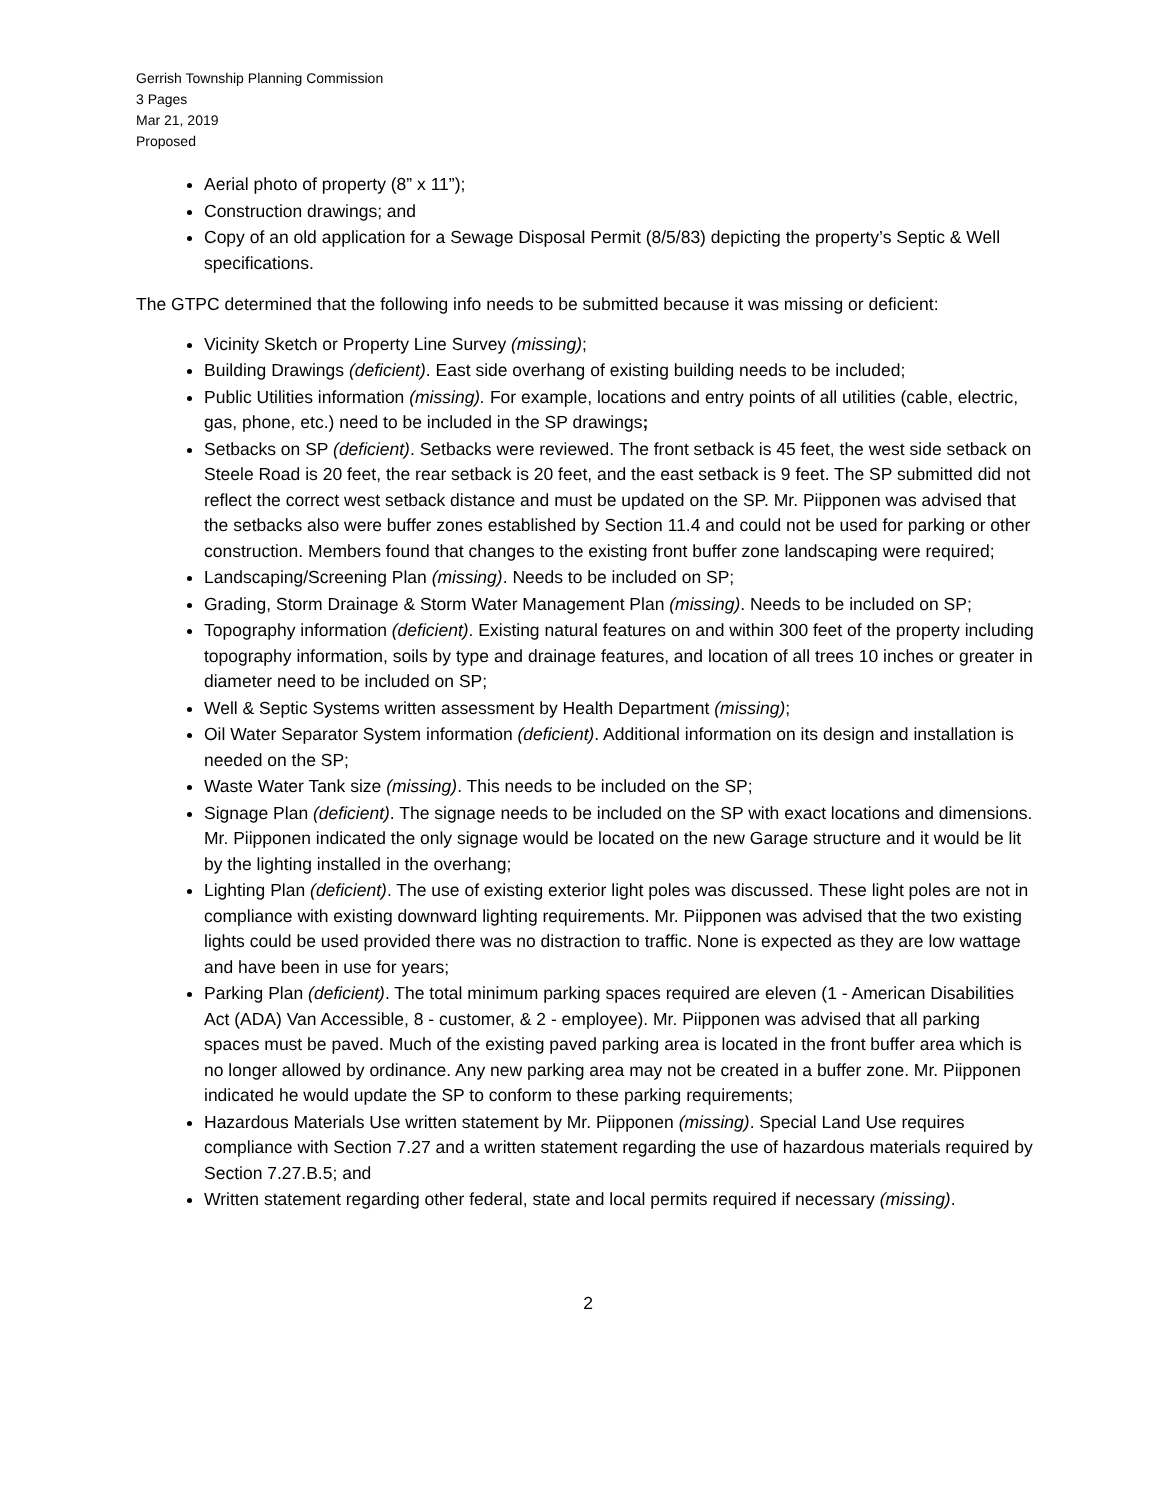Gerrish Township Planning Commission
3 Pages
Mar 21, 2019
Proposed
Aerial photo of property (8” x 11”);
Construction drawings; and
Copy of an old application for a Sewage Disposal Permit (8/5/83) depicting the property’s Septic & Well specifications.
The GTPC determined that the following info needs to be submitted because it was missing or deficient:
Vicinity Sketch or Property Line Survey (missing);
Building Drawings (deficient). East side overhang of existing building needs to be included;
Public Utilities information (missing). For example, locations and entry points of all utilities (cable, electric, gas, phone, etc.) need to be included in the SP drawings;
Setbacks on SP (deficient). Setbacks were reviewed. The front setback is 45 feet, the west side setback on Steele Road is 20 feet, the rear setback is 20 feet, and the east setback is 9 feet. The SP submitted did not reflect the correct west setback distance and must be updated on the SP. Mr. Piipponen was advised that the setbacks also were buffer zones established by Section 11.4 and could not be used for parking or other construction. Members found that changes to the existing front buffer zone landscaping were required;
Landscaping/Screening Plan (missing). Needs to be included on SP;
Grading, Storm Drainage & Storm Water Management Plan (missing). Needs to be included on SP;
Topography information (deficient). Existing natural features on and within 300 feet of the property including topography information, soils by type and drainage features, and location of all trees 10 inches or greater in diameter need to be included on SP;
Well & Septic Systems written assessment by Health Department (missing);
Oil Water Separator System information (deficient). Additional information on its design and installation is needed on the SP;
Waste Water Tank size (missing). This needs to be included on the SP;
Signage Plan (deficient). The signage needs to be included on the SP with exact locations and dimensions. Mr. Piipponen indicated the only signage would be located on the new Garage structure and it would be lit by the lighting installed in the overhang;
Lighting Plan (deficient). The use of existing exterior light poles was discussed. These light poles are not in compliance with existing downward lighting requirements. Mr. Piipponen was advised that the two existing lights could be used provided there was no distraction to traffic. None is expected as they are low wattage and have been in use for years;
Parking Plan (deficient). The total minimum parking spaces required are eleven (1 - American Disabilities Act (ADA) Van Accessible, 8 - customer, & 2 - employee). Mr. Piipponen was advised that all parking spaces must be paved. Much of the existing paved parking area is located in the front buffer area which is no longer allowed by ordinance. Any new parking area may not be created in a buffer zone. Mr. Piipponen indicated he would update the SP to conform to these parking requirements;
Hazardous Materials Use written statement by Mr. Piipponen (missing). Special Land Use requires compliance with Section 7.27 and a written statement regarding the use of hazardous materials required by Section 7.27.B.5; and
Written statement regarding other federal, state and local permits required if necessary (missing).
2